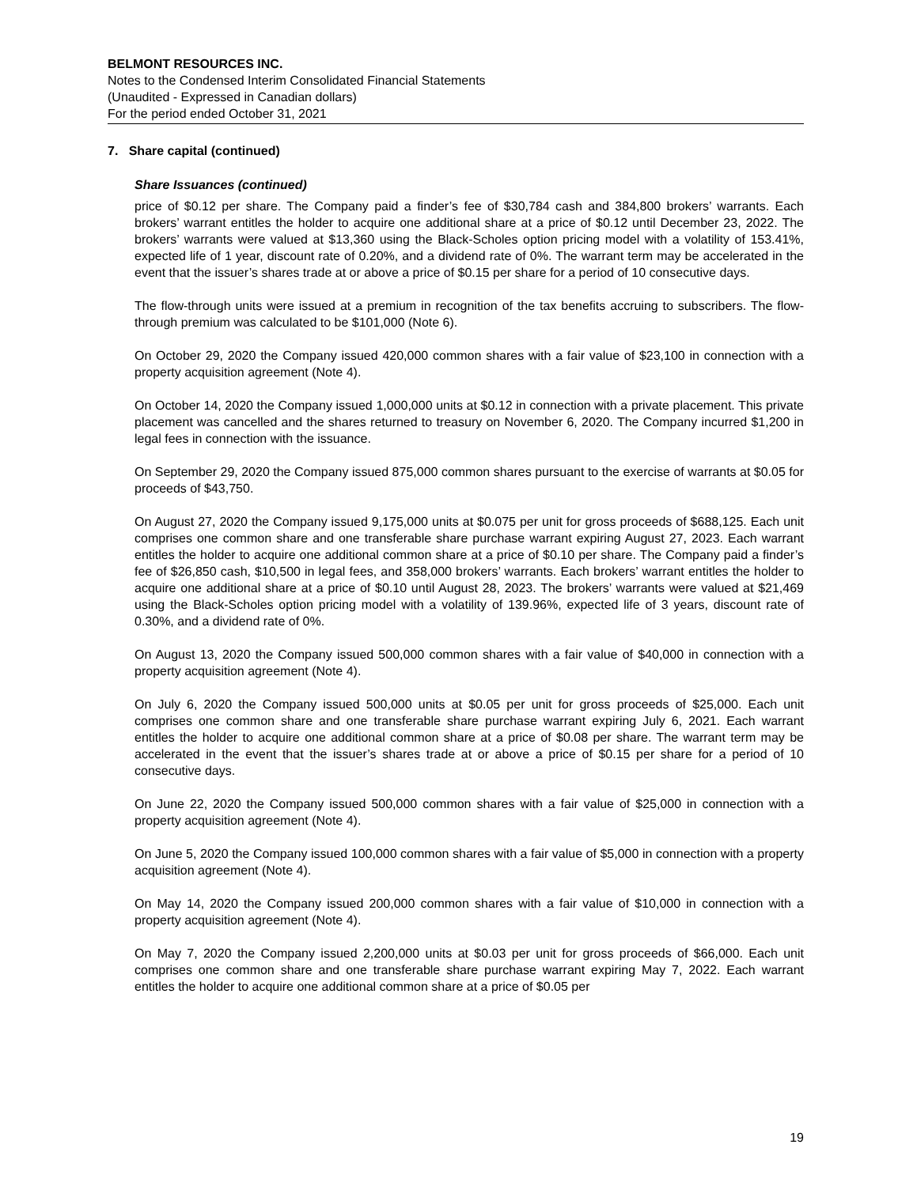BELMONT RESOURCES INC.
Notes to the Condensed Interim Consolidated Financial Statements
(Unaudited - Expressed in Canadian dollars)
For the period ended October 31, 2021
7. Share capital (continued)
Share Issuances (continued)
price of $0.12 per share. The Company paid a finder’s fee of $30,784 cash and 384,800 brokers’ warrants. Each brokers’ warrant entitles the holder to acquire one additional share at a price of $0.12 until December 23, 2022. The brokers’ warrants were valued at $13,360 using the Black-Scholes option pricing model with a volatility of 153.41%, expected life of 1 year, discount rate of 0.20%, and a dividend rate of 0%. The warrant term may be accelerated in the event that the issuer’s shares trade at or above a price of $0.15 per share for a period of 10 consecutive days.
The flow-through units were issued at a premium in recognition of the tax benefits accruing to subscribers. The flow-through premium was calculated to be $101,000 (Note 6).
On October 29, 2020 the Company issued 420,000 common shares with a fair value of $23,100 in connection with a property acquisition agreement (Note 4).
On October 14, 2020 the Company issued 1,000,000 units at $0.12 in connection with a private placement. This private placement was cancelled and the shares returned to treasury on November 6, 2020. The Company incurred $1,200 in legal fees in connection with the issuance.
On September 29, 2020 the Company issued 875,000 common shares pursuant to the exercise of warrants at $0.05 for proceeds of $43,750.
On August 27, 2020 the Company issued 9,175,000 units at $0.075 per unit for gross proceeds of $688,125. Each unit comprises one common share and one transferable share purchase warrant expiring August 27, 2023. Each warrant entitles the holder to acquire one additional common share at a price of $0.10 per share. The Company paid a finder’s fee of $26,850 cash, $10,500 in legal fees, and 358,000 brokers’ warrants. Each brokers’ warrant entitles the holder to acquire one additional share at a price of $0.10 until August 28, 2023. The brokers’ warrants were valued at $21,469 using the Black-Scholes option pricing model with a volatility of 139.96%, expected life of 3 years, discount rate of 0.30%, and a dividend rate of 0%.
On August 13, 2020 the Company issued 500,000 common shares with a fair value of $40,000 in connection with a property acquisition agreement (Note 4).
On July 6, 2020 the Company issued 500,000 units at $0.05 per unit for gross proceeds of $25,000. Each unit comprises one common share and one transferable share purchase warrant expiring July 6, 2021. Each warrant entitles the holder to acquire one additional common share at a price of $0.08 per share. The warrant term may be accelerated in the event that the issuer’s shares trade at or above a price of $0.15 per share for a period of 10 consecutive days.
On June 22, 2020 the Company issued 500,000 common shares with a fair value of $25,000 in connection with a property acquisition agreement (Note 4).
On June 5, 2020 the Company issued 100,000 common shares with a fair value of $5,000 in connection with a property acquisition agreement (Note 4).
On May 14, 2020 the Company issued 200,000 common shares with a fair value of $10,000 in connection with a property acquisition agreement (Note 4).
On May 7, 2020 the Company issued 2,200,000 units at $0.03 per unit for gross proceeds of $66,000. Each unit comprises one common share and one transferable share purchase warrant expiring May 7, 2022. Each warrant entitles the holder to acquire one additional common share at a price of $0.05 per
19